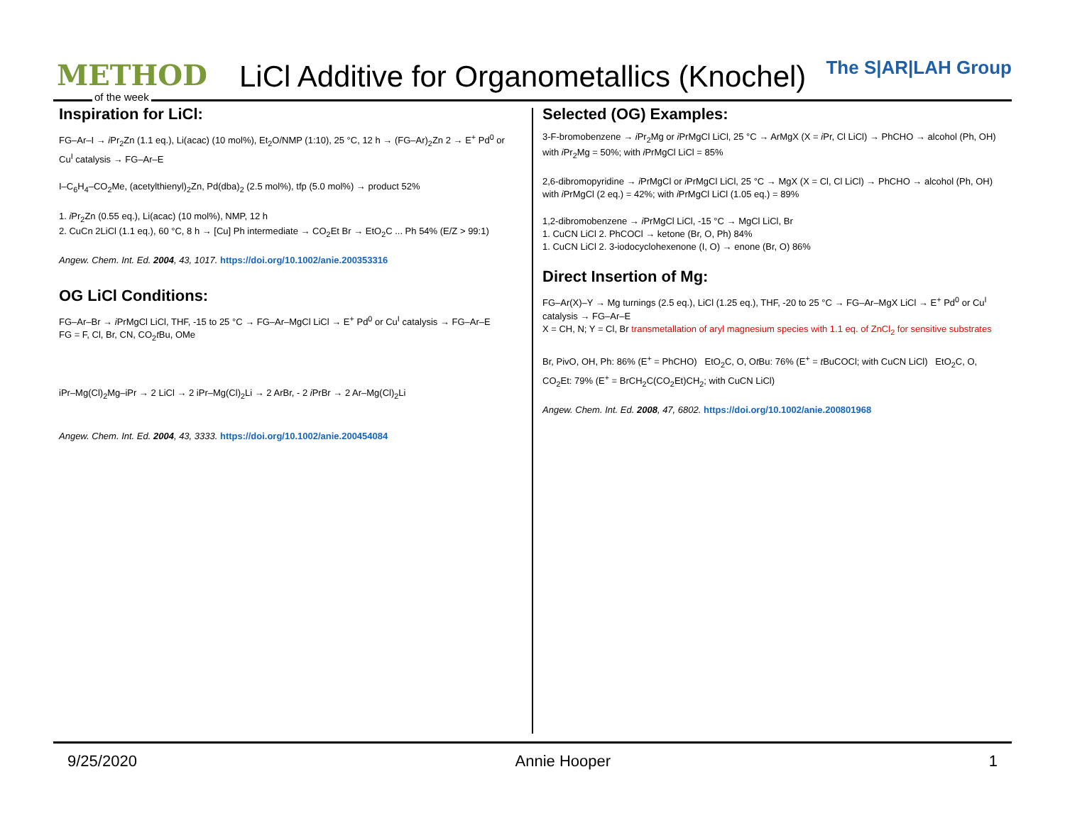METHOD
of the week
LiCl Additive for Organometallics (Knochel)
The S|AR|LAH Group
Inspiration for LiCl:
FG–Ar–I → i Pr<sub>2</sub>Zn (1.1 eq.), Li(acac) (10 mol%), Et<sub>2</sub>O/NMP (1:10), 25 °C, 12 h → (FG–Ar)<sub>2</sub>Zn 2 → E<sup>+</sup> Pd<sup>0</sup> or Cu<sup>I</sup> catalysis → FG–Ar–E
I–C<sub>6</sub>H<sub>4</sub>–CO<sub>2</sub>Me, (acetylthienyl)<sub>2</sub>Zn, Pd(dba)<sub>2</sub> (2.5 mol%), tfp (5.0 mol%) → product 52%
1. i Pr<sub>2</sub>Zn (0.55 eq.), Li(acac) (10 mol%), NMP, 12 h
2. CuCn 2LiCl (1.1 eq.), 60 °C, 8 h → [Cu] Ph intermediate → CO<sub>2</sub>Et Br → EtO<sub>2</sub>C ... Ph 54% (E/Z > 99:1)
Angew. Chem. Int. Ed. 2004, 43, 1017. https://doi.org/10.1002/anie.200353316
OG LiCl Conditions:
FG–Ar–Br → i PrMgCl LiCl, THF, -15 to 25 °C → FG–Ar–MgCl LiCl → E<sup>+</sup> Pd<sup>0</sup> or Cu<sup>I</sup> catalysis → FG–Ar–E
FG = F, Cl, Br, CN, CO<sub>2</sub>t Bu, OMe
iPr–Mg(Cl)<sub>2</sub>Mg–iPr → 2 LiCl → 2 iPr–Mg(Cl)<sub>2</sub>Li → 2 ArBr, - 2 i PrBr → 2 Ar–Mg(Cl)<sub>2</sub>Li
Angew. Chem. Int. Ed. 2004, 43, 3333. https://doi.org/10.1002/anie.200454084
Selected (OG) Examples:
3-F-bromobenzene → i Pr<sub>2</sub>Mg or i PrMgCl LiCl, 25 °C → ArMgX (X = i Pr, Cl LiCl) → PhCHO → alcohol (Ph, OH)
with i Pr<sub>2</sub>Mg = 50%; with i PrMgCl LiCl = 85%
2,6-dibromopyridine → i PrMgCl or i PrMgCl LiCl, 25 °C → MgX (X = Cl, Cl LiCl) → PhCHO → alcohol (Ph, OH)
with i PrMgCl (2 eq.) = 42%; with i PrMgCl LiCl (1.05 eq.) = 89%
1,2-dibromobenzene → i PrMgCl LiCl, -15 °C → MgCl LiCl, Br
1. CuCN LiCl 2. PhCOCl → ketone (Br, O, Ph) 84%
1. CuCN LiCl 2. 3-iodocyclohexenone (I, O) → enone (Br, O) 86%
Direct Insertion of Mg:
FG–Ar(X)–Y → Mg turnings (2.5 eq.), LiCl (1.25 eq.), THF, -20 to 25 °C → FG–Ar–MgX LiCl → E<sup>+</sup> Pd<sup>0</sup> or Cu<sup>I</sup> catalysis → FG–Ar–E
X = CH, N; Y = Cl, Br transmetallation of aryl magnesium species with 1.1 eq. of ZnCl<sub>2</sub> for sensitive substrates
Br, PivO, OH, Ph: 86% (E<sup>+</sup> = PhCHO) EtO<sub>2</sub>C, O, Ot Bu: 76% (E<sup>+</sup> = t BuCOCl; with CuCN LiCl) EtO<sub>2</sub>C, O, CO<sub>2</sub>Et: 79% (E<sup>+</sup> = BrCH<sub>2</sub>C(CO<sub>2</sub>Et)CH<sub>2</sub>; with CuCN LiCl)
Angew. Chem. Int. Ed. 2008, 47, 6802. https://doi.org/10.1002/anie.200801968
9/25/2020 Annie Hooper 1